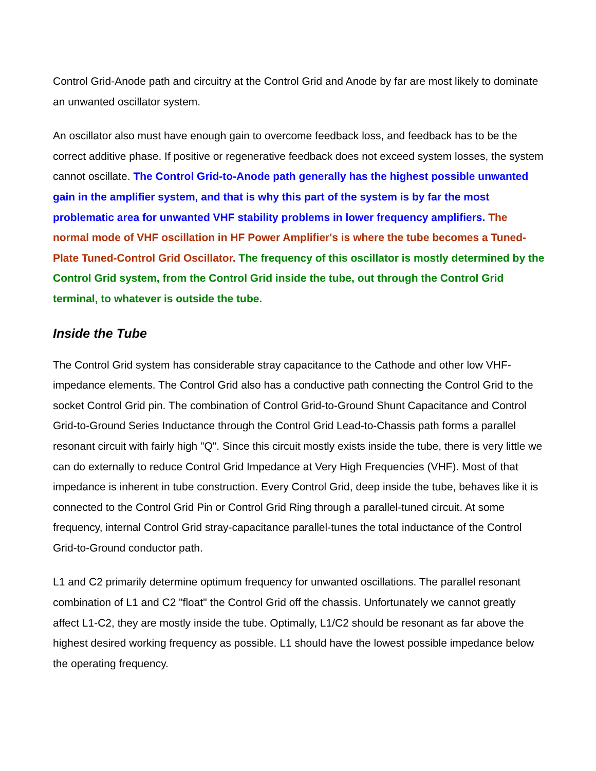Control Grid-Anode path and circuitry at the Control Grid and Anode by far are most likely to dominate an unwanted oscillator system.
An oscillator also must have enough gain to overcome feedback loss, and feedback has to be the correct additive phase. If positive or regenerative feedback does not exceed system losses, the system cannot oscillate. The Control Grid-to-Anode path generally has the highest possible unwanted gain in the amplifier system, and that is why this part of the system is by far the most problematic area for unwanted VHF stability problems in lower frequency amplifiers. The normal mode of VHF oscillation in HF Power Amplifier's is where the tube becomes a Tuned-Plate Tuned-Control Grid Oscillator. The frequency of this oscillator is mostly determined by the Control Grid system, from the Control Grid inside the tube, out through the Control Grid terminal, to whatever is outside the tube.
Inside the Tube
The Control Grid system has considerable stray capacitance to the Cathode and other low VHF-impedance elements. The Control Grid also has a conductive path connecting the Control Grid to the socket Control Grid pin. The combination of Control Grid-to-Ground Shunt Capacitance and Control Grid-to-Ground Series Inductance through the Control Grid Lead-to-Chassis path forms a parallel resonant circuit with fairly high "Q". Since this circuit mostly exists inside the tube, there is very little we can do externally to reduce Control Grid Impedance at Very High Frequencies (VHF). Most of that impedance is inherent in tube construction. Every Control Grid, deep inside the tube, behaves like it is connected to the Control Grid Pin or Control Grid Ring through a parallel-tuned circuit. At some frequency, internal Control Grid stray-capacitance parallel-tunes the total inductance of the Control Grid-to-Ground conductor path.
L1 and C2 primarily determine optimum frequency for unwanted oscillations. The parallel resonant combination of L1 and C2 "float" the Control Grid off the chassis. Unfortunately we cannot greatly affect L1-C2, they are mostly inside the tube. Optimally, L1/C2 should be resonant as far above the highest desired working frequency as possible. L1 should have the lowest possible impedance below the operating frequency.